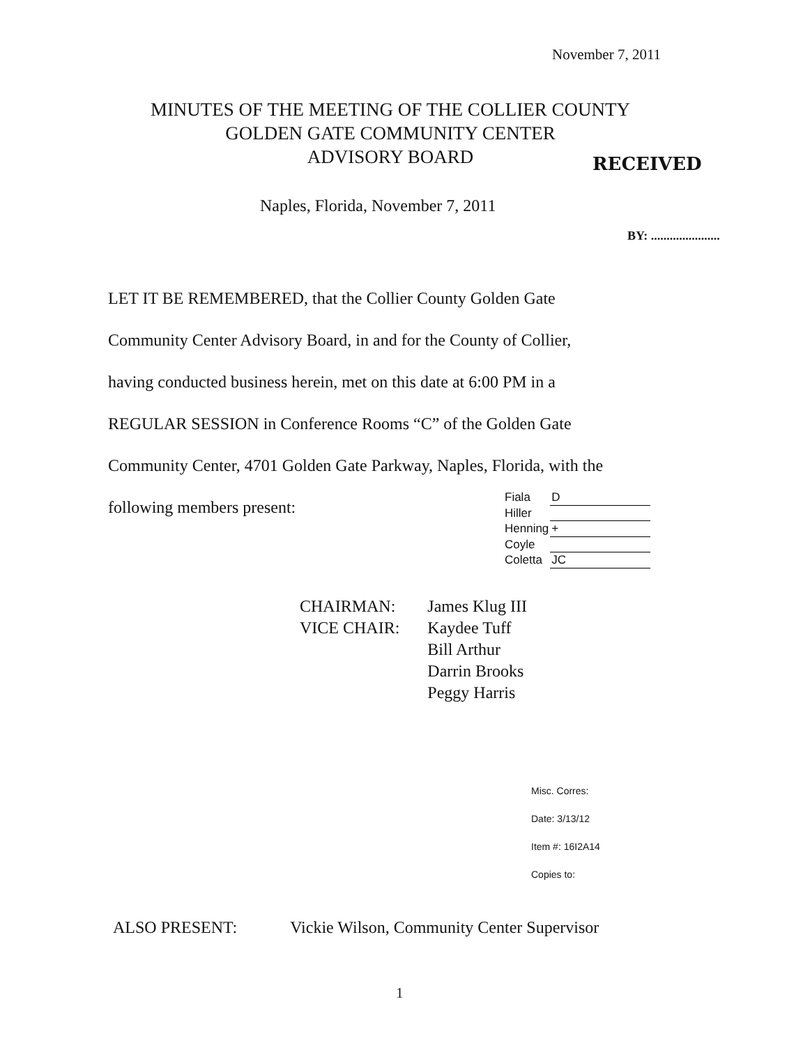November 7, 2011
MINUTES OF THE MEETING OF THE COLLIER COUNTY
GOLDEN GATE COMMUNITY CENTER
ADVISORY BOARD
RECEIVED
Naples, Florida, November 7, 2011
BY: ......................
LET IT BE REMEMBERED, that the Collier County Golden Gate
Community Center Advisory Board, in and for the County of Collier,
having conducted business herein, met on this date at 6:00 PM in a
REGULAR SESSION in Conference Rooms “C” of the Golden Gate
Community Center, 4701 Golden Gate Parkway, Naples, Florida, with the
following members present:
| Fiala | D |
| Hiller | |
| Henning | + |
| Coyle | |
| Coletta | JC |
| CHAIRMAN: | James Klug III |
| VICE CHAIR: | Kaydee Tuff |
| | Bill Arthur |
| | Darrin Brooks |
| | Peggy Harris |
Misc. Corres:
Date: 3/13/12
Item #: 16I2A14
Copies to:
ALSO PRESENT: Vickie Wilson, Community Center Supervisor
1